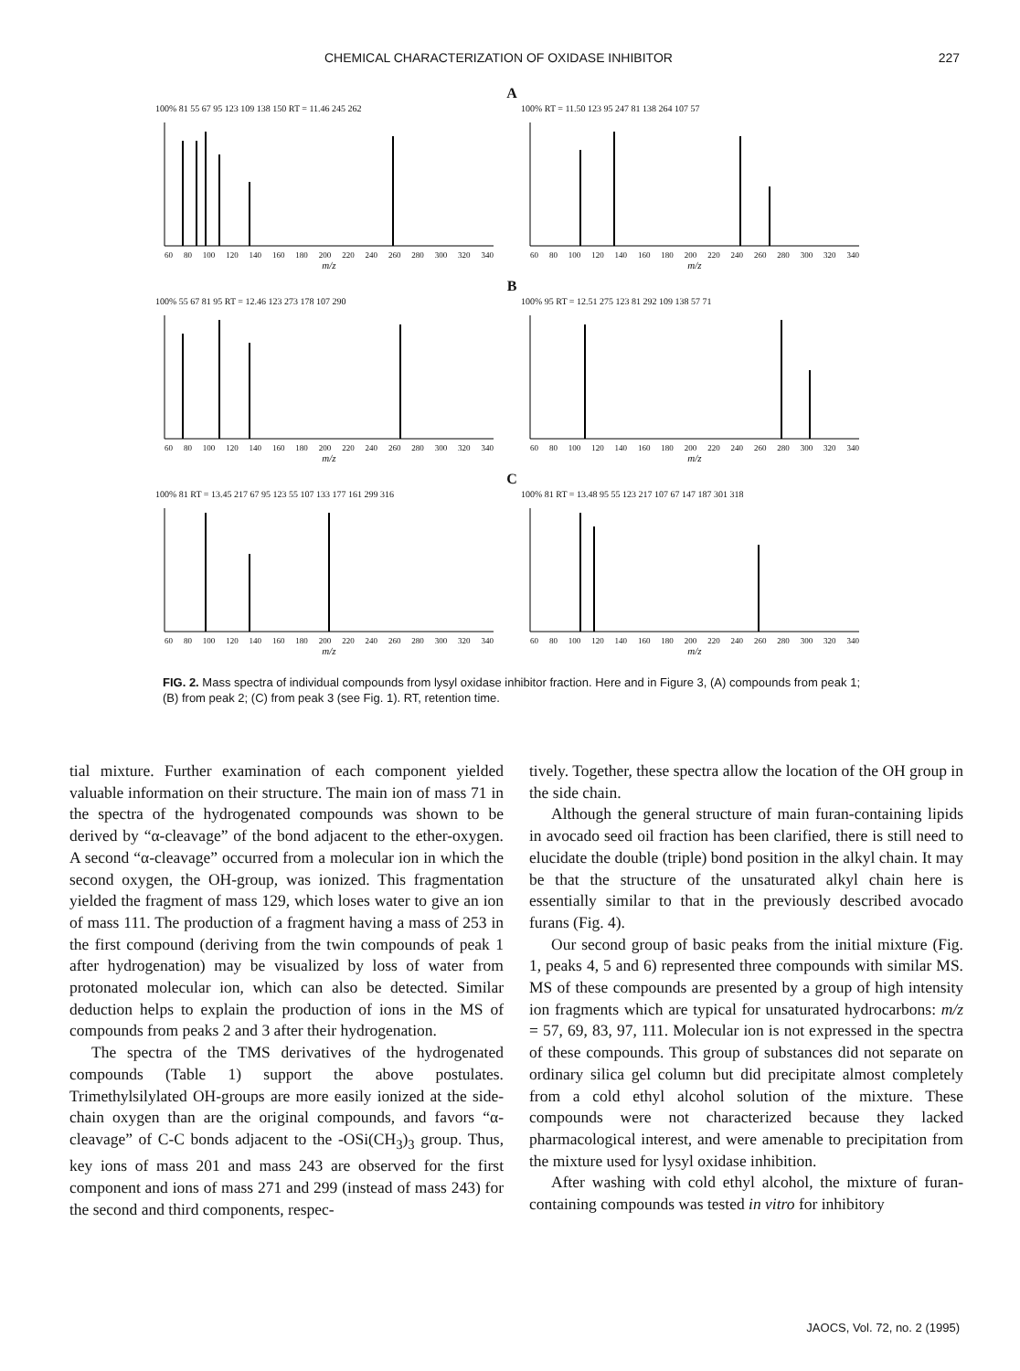CHEMICAL CHARACTERIZATION OF OXIDASE INHIBITOR 227
A
100% 81 55 67 95 123 109 138 150 RT = 11.46 245 262
60 80 100 120 140 160 180 200 220 240 260 280 300 320 340
m/z
100% RT = 11.50 123 95 247 81 138 264 107 57
60 80 100 120 140 160 180 200 220 240 260 280 300 320 340
m/z
B
100% 55 67 81 95 RT = 12.46 123 273 178 107 290
60 80 100 120 140 160 180 200 220 240 260 280 300 320 340
m/z
100% 95 RT = 12.51 275 123 81 292 109 138 57 71
60 80 100 120 140 160 180 200 220 240 260 280 300 320 340
m/z
C
100% 81 RT = 13.45 217 67 95 123 55 107 133 177 161 299 316
60 80 100 120 140 160 180 200 220 240 260 280 300 320 340
m/z
100% 81 RT = 13.48 95 55 123 217 107 67 147 187 301 318
60 80 100 120 140 160 180 200 220 240 260 280 300 320 340
m/z
FIG. 2. Mass spectra of individual compounds from lysyl oxidase inhibitor fraction. Here and in Figure 3, (A) compounds from peak 1; (B) from peak 2; (C) from peak 3 (see Fig. 1). RT, retention time.
tial mixture. Further examination of each component yielded valuable information on their structure. The main ion of mass 71 in the spectra of the hydrogenated compounds was shown to be derived by “α-cleavage” of the bond adjacent to the ether-oxygen. A second “α-cleavage” occurred from a molecular ion in which the second oxygen, the OH-group, was ionized. This fragmentation yielded the fragment of mass 129, which loses water to give an ion of mass 111. The production of a fragment having a mass of 253 in the first compound (deriving from the twin compounds of peak 1 after hydrogenation) may be visualized by loss of water from protonated molecular ion, which can also be detected. Similar deduction helps to explain the production of ions in the MS of compounds from peaks 2 and 3 after their hydrogenation.
The spectra of the TMS derivatives of the hydrogenated compounds (Table 1) support the above postulates. Trimethylsilylated OH-groups are more easily ionized at the side-chain oxygen than are the original compounds, and favors “α-cleavage” of C-C bonds adjacent to the -OSi(CH<sub>3</sub>)<sub>3</sub> group. Thus, key ions of mass 201 and mass 243 are observed for the first component and ions of mass 271 and 299 (instead of mass 243) for the second and third components, respec-
tively. Together, these spectra allow the location of the OH group in the side chain.
Although the general structure of main furan-containing lipids in avocado seed oil fraction has been clarified, there is still need to elucidate the double (triple) bond position in the alkyl chain. It may be that the structure of the unsaturated alkyl chain here is essentially similar to that in the previously described avocado furans (Fig. 4).
Our second group of basic peaks from the initial mixture (Fig. 1, peaks 4, 5 and 6) represented three compounds with similar MS. MS of these compounds are presented by a group of high intensity ion fragments which are typical for unsaturated hydrocarbons: m/z = 57, 69, 83, 97, 111. Molecular ion is not expressed in the spectra of these compounds. This group of substances did not separate on ordinary silica gel column but did precipitate almost completely from a cold ethyl alcohol solution of the mixture. These compounds were not characterized because they lacked pharmacological interest, and were amenable to precipitation from the mixture used for lysyl oxidase inhibition.
After washing with cold ethyl alcohol, the mixture of furan-containing compounds was tested in vitro for inhibitory
JAOCS, Vol. 72, no. 2 (1995)